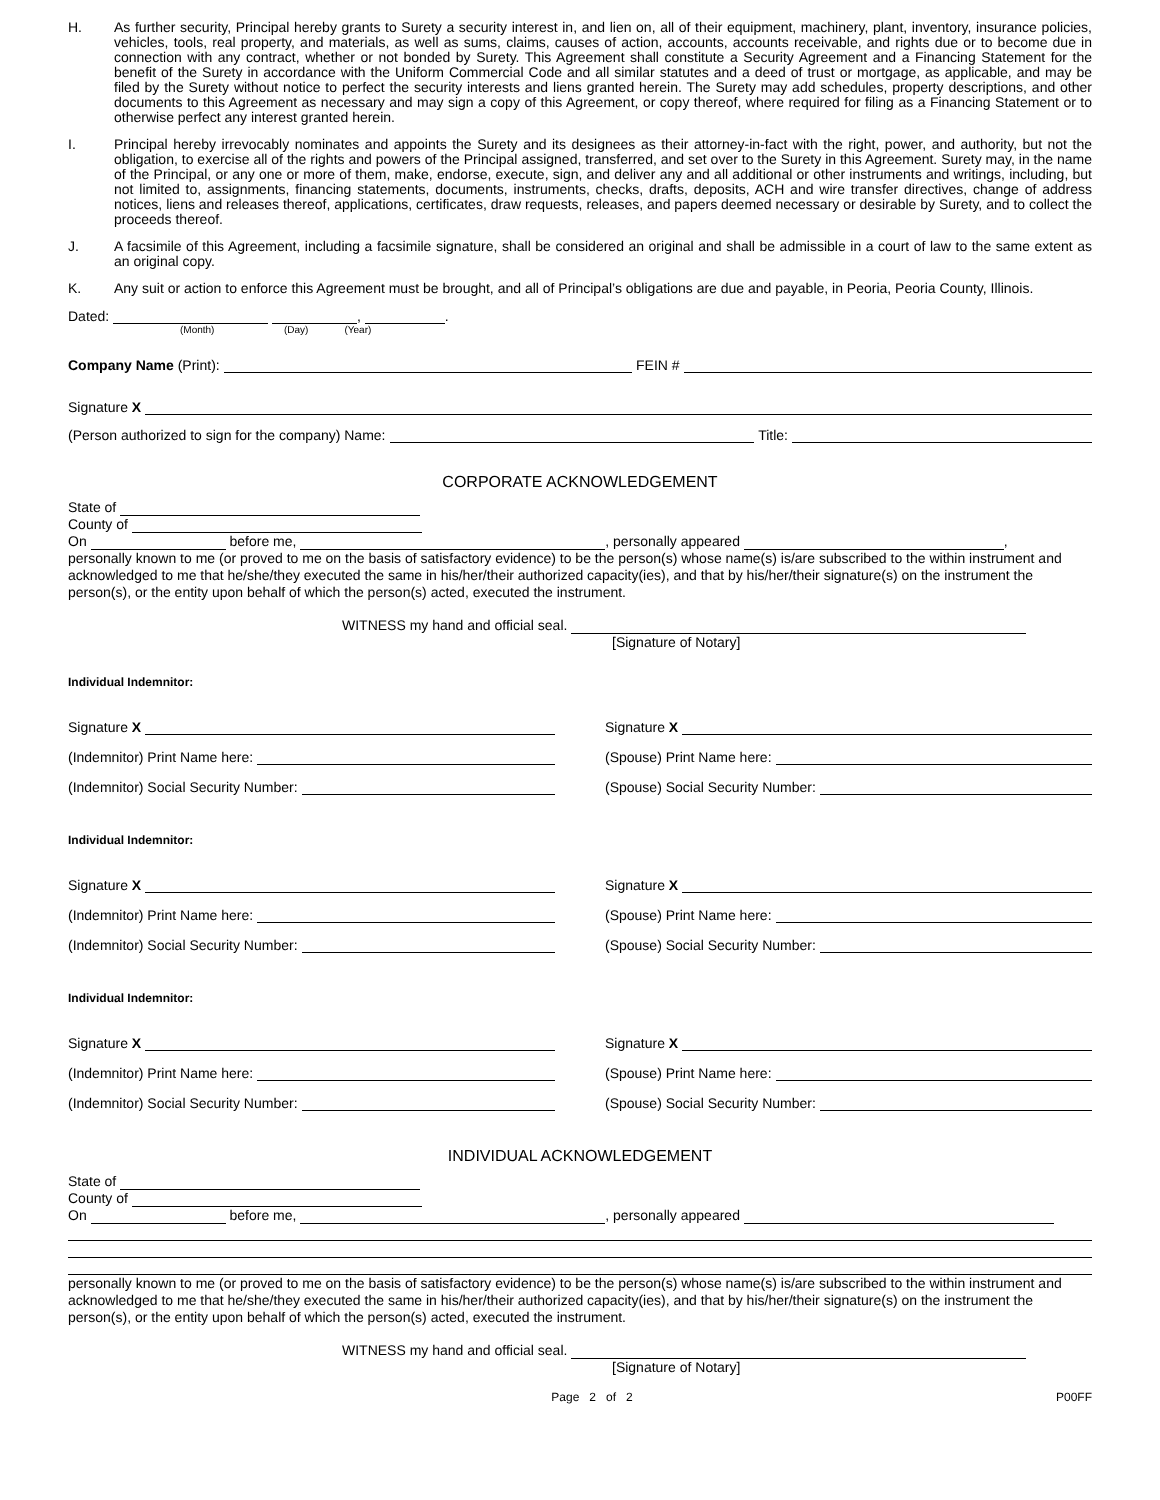H. As further security, Principal hereby grants to Surety a security interest in, and lien on, all of their equipment, machinery, plant, inventory, insurance policies, vehicles, tools, real property, and materials, as well as sums, claims, causes of action, accounts, accounts receivable, and rights due or to become due in connection with any contract, whether or not bonded by Surety. This Agreement shall constitute a Security Agreement and a Financing Statement for the benefit of the Surety in accordance with the Uniform Commercial Code and all similar statutes and a deed of trust or mortgage, as applicable, and may be filed by the Surety without notice to perfect the security interests and liens granted herein. The Surety may add schedules, property descriptions, and other documents to this Agreement as necessary and may sign a copy of this Agreement, or copy thereof, where required for filing as a Financing Statement or to otherwise perfect any interest granted herein.
I. Principal hereby irrevocably nominates and appoints the Surety and its designees as their attorney-in-fact with the right, power, and authority, but not the obligation, to exercise all of the rights and powers of the Principal assigned, transferred, and set over to the Surety in this Agreement. Surety may, in the name of the Principal, or any one or more of them, make, endorse, execute, sign, and deliver any and all additional or other instruments and writings, including, but not limited to, assignments, financing statements, documents, instruments, checks, drafts, deposits, ACH and wire transfer directives, change of address notices, liens and releases thereof, applications, certificates, draw requests, releases, and papers deemed necessary or desirable by Surety, and to collect the proceeds thereof.
J. A facsimile of this Agreement, including a facsimile signature, shall be considered an original and shall be admissible in a court of law to the same extent as an original copy.
K. Any suit or action to enforce this Agreement must be brought, and all of Principal’s obligations are due and payable, in Peoria, Peoria County, Illinois.
Dated: , .
(Month) (Day) (Year)
Company Name (Print): FEIN #
Signature X
(Person authorized to sign for the company) Name: Title:
CORPORATE ACKNOWLEDGEMENT
State of
County of
On before me, , personally appeared ,
personally known to me (or proved to me on the basis of satisfactory evidence) to be the person(s) whose name(s) is/are subscribed to the within instrument and acknowledged to me that he/she/they executed the same in his/her/their authorized capacity(ies), and that by his/her/their signature(s) on the instrument the person(s), or the entity upon behalf of which the person(s) acted, executed the instrument.
WITNESS my hand and official seal.
[Signature of Notary]
Individual Indemnitor:
Signature X
(Indemnitor) Print Name here:
(Indemnitor) Social Security Number:
Signature X
(Spouse) Print Name here:
(Spouse) Social Security Number:
Individual Indemnitor:
Signature X
(Indemnitor) Print Name here:
(Indemnitor) Social Security Number:
Signature X
(Spouse) Print Name here:
(Spouse) Social Security Number:
Individual Indemnitor:
Signature X
(Indemnitor) Print Name here:
(Indemnitor) Social Security Number:
Signature X
(Spouse) Print Name here:
(Spouse) Social Security Number:
INDIVIDUAL ACKNOWLEDGEMENT
State of
County of
On before me, , personally appeared
personally known to me (or proved to me on the basis of satisfactory evidence) to be the person(s) whose name(s) is/are subscribed to the within instrument and acknowledged to me that he/she/they executed the same in his/her/their authorized capacity(ies), and that by his/her/their signature(s) on the instrument the person(s), or the entity upon behalf of which the person(s) acted, executed the instrument.
WITNESS my hand and official seal.
[Signature of Notary]
Page 2 of 2 P00FF